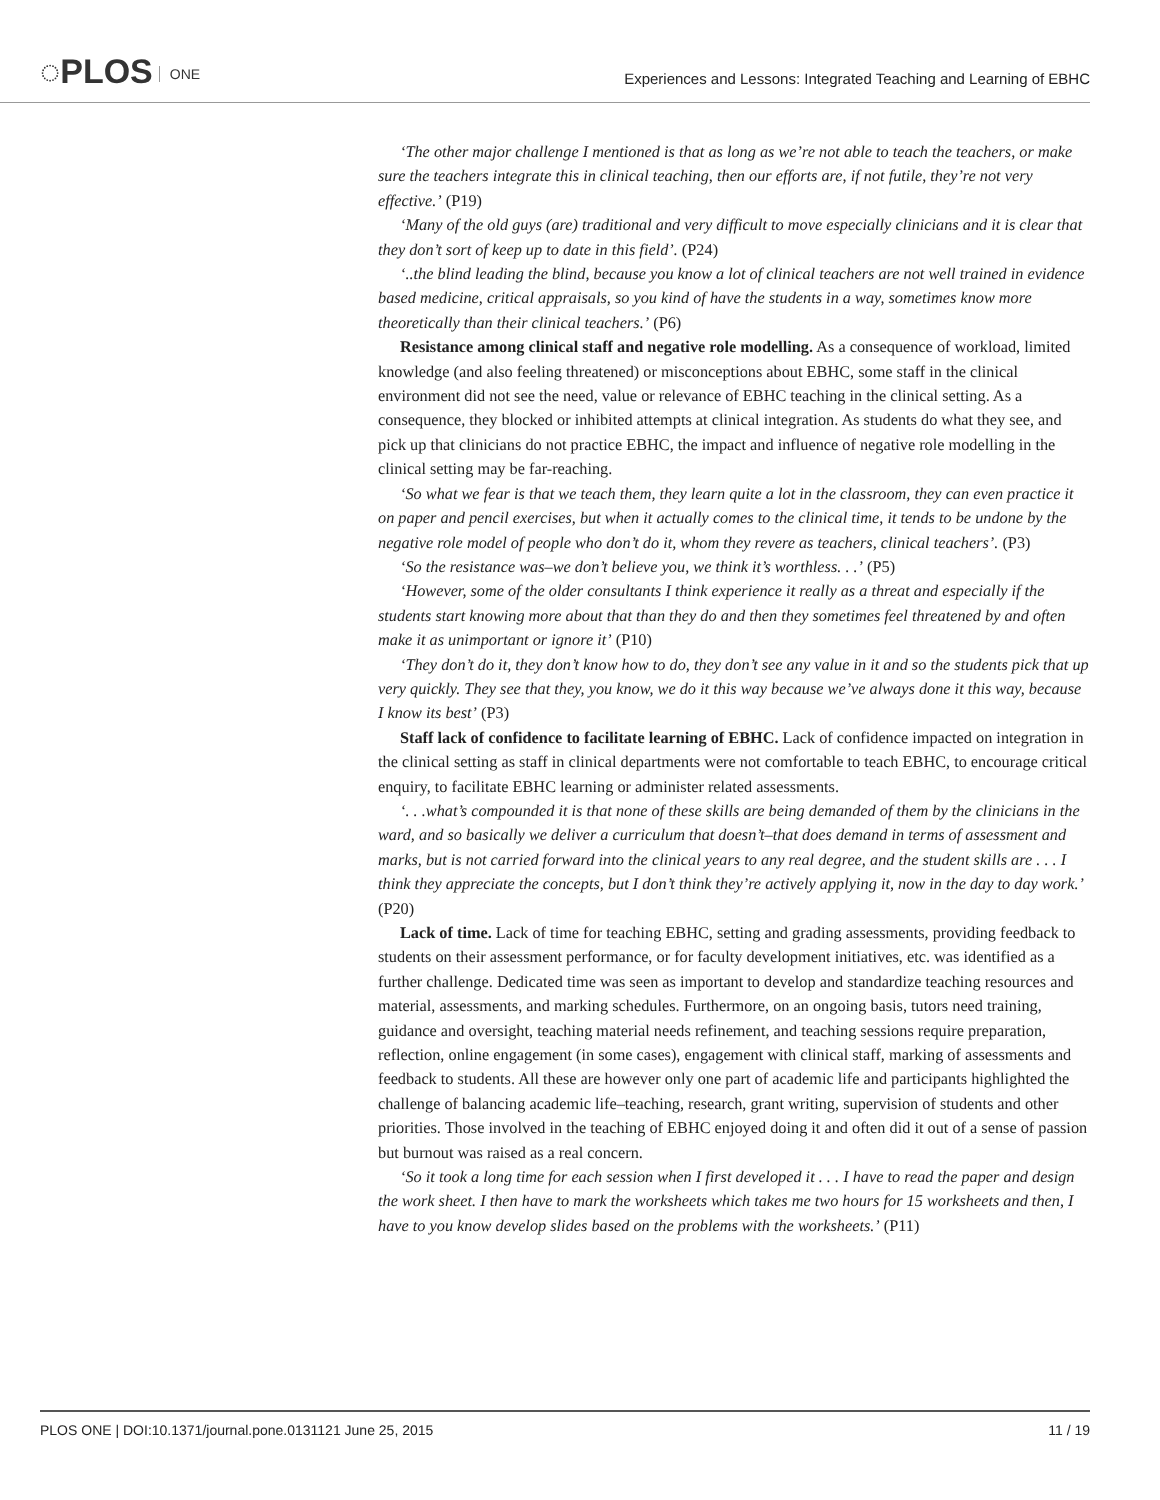◌PLOS ONE
Experiences and Lessons: Integrated Teaching and Learning of EBHC
‘The other major challenge I mentioned is that as long as we’re not able to teach the teachers, or make sure the teachers integrate this in clinical teaching, then our efforts are, if not futile, they’re not very effective.’ (P19)
‘Many of the old guys (are) traditional and very difficult to move especially clinicians and it is clear that they don’t sort of keep up to date in this field’. (P24)
‘..the blind leading the blind, because you know a lot of clinical teachers are not well trained in evidence based medicine, critical appraisals, so you kind of have the students in a way, sometimes know more theoretically than their clinical teachers.’ (P6)
Resistance among clinical staff and negative role modelling. As a consequence of workload, limited knowledge (and also feeling threatened) or misconceptions about EBHC, some staff in the clinical environment did not see the need, value or relevance of EBHC teaching in the clinical setting. As a consequence, they blocked or inhibited attempts at clinical integration. As students do what they see, and pick up that clinicians do not practice EBHC, the impact and influence of negative role modelling in the clinical setting may be far-reaching.
‘So what we fear is that we teach them, they learn quite a lot in the classroom, they can even practice it on paper and pencil exercises, but when it actually comes to the clinical time, it tends to be undone by the negative role model of people who don’t do it, whom they revere as teachers, clinical teachers’. (P3)
‘So the resistance was–we don’t believe you, we think it’s worthless. . .’ (P5)
‘However, some of the older consultants I think experience it really as a threat and especially if the students start knowing more about that than they do and then they sometimes feel threatened by and often make it as unimportant or ignore it’ (P10)
‘They don’t do it, they don’t know how to do, they don’t see any value in it and so the students pick that up very quickly. They see that they, you know, we do it this way because we’ve always done it this way, because I know its best’ (P3)
Staff lack of confidence to facilitate learning of EBHC. Lack of confidence impacted on integration in the clinical setting as staff in clinical departments were not comfortable to teach EBHC, to encourage critical enquiry, to facilitate EBHC learning or administer related assessments.
‘. . .what’s compounded it is that none of these skills are being demanded of them by the clinicians in the ward, and so basically we deliver a curriculum that doesn’t–that does demand in terms of assessment and marks, but is not carried forward into the clinical years to any real degree, and the student skills are . . . I think they appreciate the concepts, but I don’t think they’re actively applying it, now in the day to day work.’ (P20)
Lack of time. Lack of time for teaching EBHC, setting and grading assessments, providing feedback to students on their assessment performance, or for faculty development initiatives, etc. was identified as a further challenge. Dedicated time was seen as important to develop and standardize teaching resources and material, assessments, and marking schedules. Furthermore, on an ongoing basis, tutors need training, guidance and oversight, teaching material needs refinement, and teaching sessions require preparation, reflection, online engagement (in some cases), engagement with clinical staff, marking of assessments and feedback to students. All these are however only one part of academic life and participants highlighted the challenge of balancing academic life–teaching, research, grant writing, supervision of students and other priorities. Those involved in the teaching of EBHC enjoyed doing it and often did it out of a sense of passion but burnout was raised as a real concern.
‘So it took a long time for each session when I first developed it . . . I have to read the paper and design the work sheet. I then have to mark the worksheets which takes me two hours for 15 worksheets and then, I have to you know develop slides based on the problems with the worksheets.’ (P11)
PLOS ONE | DOI:10.1371/journal.pone.0131121 June 25, 2015 11 / 19